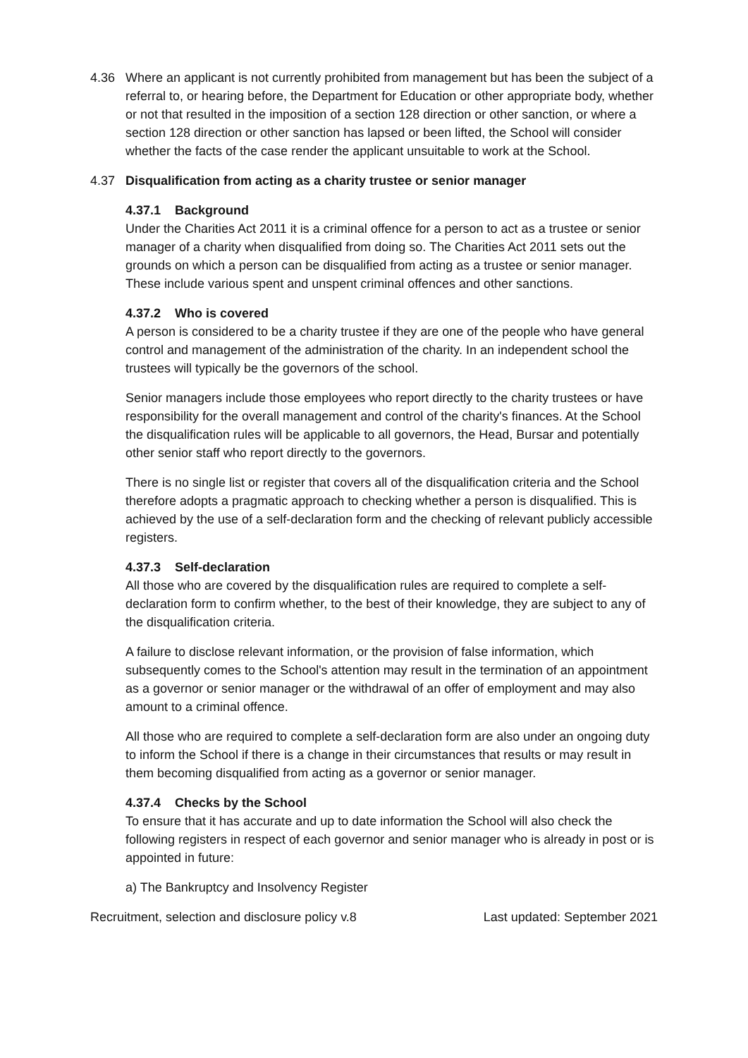4.36 Where an applicant is not currently prohibited from management but has been the subject of a referral to, or hearing before, the Department for Education or other appropriate body, whether or not that resulted in the imposition of a section 128 direction or other sanction, or where a section 128 direction or other sanction has lapsed or been lifted, the School will consider whether the facts of the case render the applicant unsuitable to work at the School.
4.37 Disqualification from acting as a charity trustee or senior manager
4.37.1 Background
Under the Charities Act 2011 it is a criminal offence for a person to act as a trustee or senior manager of a charity when disqualified from doing so. The Charities Act 2011 sets out the grounds on which a person can be disqualified from acting as a trustee or senior manager. These include various spent and unspent criminal offences and other sanctions.
4.37.2 Who is covered
A person is considered to be a charity trustee if they are one of the people who have general control and management of the administration of the charity. In an independent school the trustees will typically be the governors of the school.
Senior managers include those employees who report directly to the charity trustees or have responsibility for the overall management and control of the charity's finances. At the School the disqualification rules will be applicable to all governors, the Head, Bursar and potentially other senior staff who report directly to the governors.
There is no single list or register that covers all of the disqualification criteria and the School therefore adopts a pragmatic approach to checking whether a person is disqualified. This is achieved by the use of a self-declaration form and the checking of relevant publicly accessible registers.
4.37.3 Self-declaration
All those who are covered by the disqualification rules are required to complete a self-declaration form to confirm whether, to the best of their knowledge, they are subject to any of the disqualification criteria.
A failure to disclose relevant information, or the provision of false information, which subsequently comes to the School's attention may result in the termination of an appointment as a governor or senior manager or the withdrawal of an offer of employment and may also amount to a criminal offence.
All those who are required to complete a self-declaration form are also under an ongoing duty to inform the School if there is a change in their circumstances that results or may result in them becoming disqualified from acting as a governor or senior manager.
4.37.4 Checks by the School
To ensure that it has accurate and up to date information the School will also check the following registers in respect of each governor and senior manager who is already in post or is appointed in future:
a) The Bankruptcy and Insolvency Register
Recruitment, selection and disclosure policy v.8 Last updated: September 2021